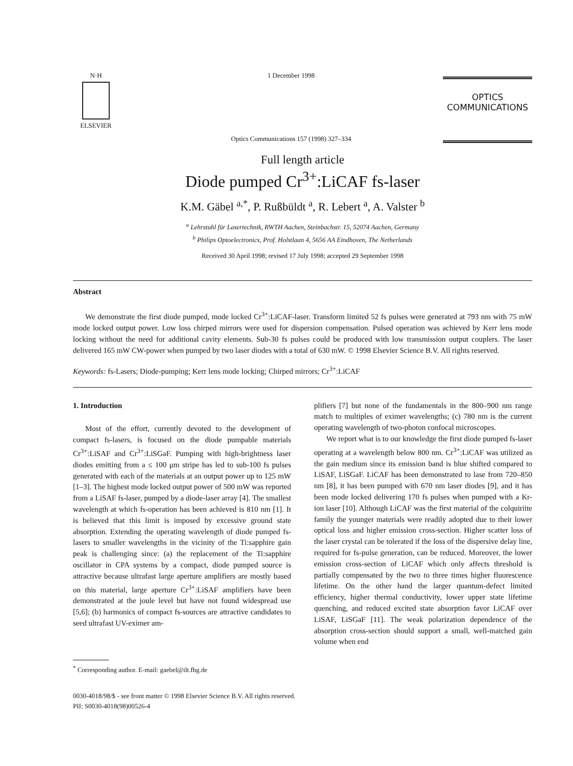N·H
ELSEVIER
1 December 1998
Optics Communications 157 (1998) 327–334
OPTICS
COMMUNICATIONS
Full length article
Diode pumped Cr<sup>3+</sup>:LiCAF fs-laser
K.M. Gäbel <sup>a,*</sup>, P. Rußbüldt <sup>a</sup>, R. Lebert <sup>a</sup>, A. Valster <sup>b</sup>
<sup>a</sup> Lehrstuhl für Lasertechnik, RWTH Aachen, Steinbachstr. 15, 52074 Aachen, Germany
<sup>b</sup> Philips Optoelectronics, Prof. Holstlaan 4, 5656 AA Eindhoven, The Netherlands
Received 30 April 1998; revised 17 July 1998; accepted 29 September 1998
Abstract
We demonstrate the first diode pumped, mode locked Cr<sup>3+</sup>:LiCAF-laser. Transform limited 52 fs pulses were generated at 793 nm with 75 mW mode locked output power. Low loss chirped mirrors were used for dispersion compensation. Pulsed operation was achieved by Kerr lens mode locking without the need for additional cavity elements. Sub-30 fs pulses could be produced with low transmission output couplers. The laser delivered 165 mW CW-power when pumped by two laser diodes with a total of 630 mW. © 1998 Elsevier Science B.V. All rights reserved.
Keywords: fs-Lasers; Diode-pumping; Kerr lens mode locking; Chirped mirrors; Cr<sup>3+</sup>:LiCAF
1. Introduction
Most of the effort, currently devoted to the development of compact fs-lasers, is focused on the diode pumpable materials Cr<sup>3+</sup>:LiSAF and Cr<sup>3+</sup>:LiSGaF. Pumping with high-brightness laser diodes emitting from a ≤ 100 μm stripe has led to sub-100 fs pulses generated with each of the materials at an output power up to 125 mW [1–3]. The highest mode locked output power of 500 mW was reported from a LiSAF fs-laser, pumped by a diode-laser array [4]. The smallest wavelength at which fs-operation has been achieved is 810 nm [1]. It is believed that this limit is imposed by excessive ground state absorption. Extending the operating wavelength of diode pumped fs-lasers to smaller wavelengths in the vicinity of the Ti:sapphire gain peak is challenging since: (a) the replacement of the Ti:sapphire oscillator in CPA systems by a compact, diode pumped source is attractive because ultrafast large aperture amplifiers are mostly based on this material, large aperture Cr<sup>3+</sup>:LiSAF amplifiers have been demonstrated at the joule level but have not found widespread use [5,6]; (b) harmonics of compact fs-sources are attractive candidates to seed ultrafast UV-eximer am-
<sup>*</sup> Corresponding author. E-mail: gaebel@ilt.fhg.de
plifiers [7] but none of the fundamentals in the 800–900 nm range match to multiples of eximer wavelengths; (c) 780 nm is the current operating wavelength of two-photon confocal microscopes.
We report what is to our knowledge the first diode pumped fs-laser operating at a wavelength below 800 nm. Cr<sup>3+</sup>:LiCAF was utilized as the gain medium since its emission band is blue shifted compared to LiSAF, LiSGaF. LiCAF has been demonstrated to lase from 720–850 nm [8], it has been pumped with 670 nm laser diodes [9], and it has been mode locked delivering 170 fs pulses when pumped with a Kr-ion laser [10]. Although LiCAF was the first material of the colquiriite family the younger materials were readily adopted due to their lower optical loss and higher emission cross-section. Higher scatter loss of the laser crystal can be tolerated if the loss of the dispersive delay line, required for fs-pulse generation, can be reduced. Moreover, the lower emission cross-section of LiCAF which only affects threshold is partially compensated by the two to three times higher fluorescence lifetime. On the other hand the larger quantum-defect limited efficiency, higher thermal conductivity, lower upper state lifetime quenching, and reduced excited state absorption favor LiCAF over LiSAF, LiSGaF [11]. The weak polarization dependence of the absorption cross-section should support a small, well-matched gain volume when end
0030-4018/98/$ - see front matter © 1998 Elsevier Science B.V. All rights reserved.
PII: S0030-4018(98)00526-4